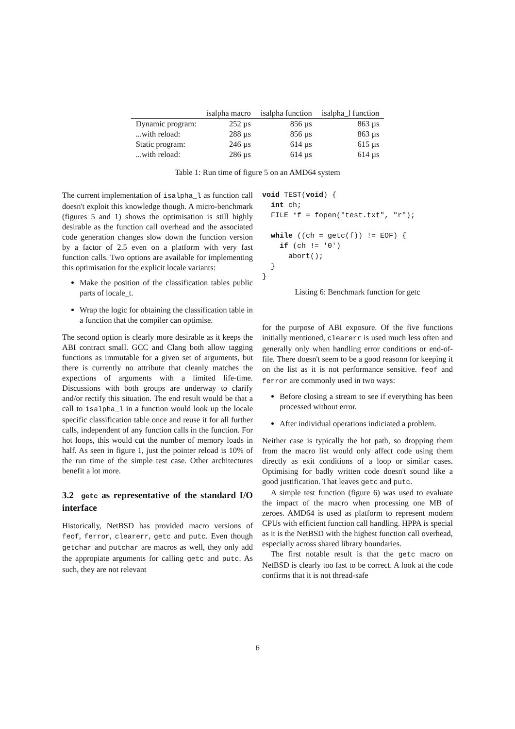| | isalpha macro | isalpha function | isalpha_l function |
| --- | --- | --- | --- |
| Dynamic program: | 252 µs | 856 µs | 863 µs |
| ...with reload: | 288 µs | 856 µs | 863 µs |
| Static program: | 246 µs | 614 µs | 615 µs |
| ...with reload: | 286 µs | 614 µs | 614 µs |
Table 1: Run time of figure 5 on an AMD64 system
The current implementation of isalpha_l as function call doesn't exploit this knowledge though. A micro-benchmark (figures 5 and 1) shows the optimisation is still highly desirable as the function call overhead and the associated code generation changes slow down the function version by a factor of 2.5 even on a platform with very fast function calls. Two options are available for implementing this optimisation for the explicit locale variants:
Make the position of the classification tables public parts of locale_t.
Wrap the logic for obtaining the classification table in a function that the compiler can optimise.
The second option is clearly more desirable as it keeps the ABI contract small. GCC and Clang both allow tagging functions as immutable for a given set of arguments, but there is currently no attribute that cleanly matches the expections of arguments with a limited life-time. Discussions with both groups are underway to clarify and/or rectify this situation. The end result would be that a call to isalpha_l in a function would look up the locale specific classification table once and reuse it for all further calls, independent of any function calls in the function. For hot loops, this would cut the number of memory loads in half. As seen in figure 1, just the pointer reload is 10% of the run time of the simple test case. Other architectures benefit a lot more.
3.2 getc as representative of the standard I/O interface
Historically, NetBSD has provided macro versions of feof, ferror, clearerr, getc and putc. Even though getchar and putchar are macros as well, they only add the appropiate arguments for calling getc and putc. As such, they are not relevant
void TEST(void) {
  int ch;
  FILE *f = fopen("test.txt", "r");

  while ((ch = getc(f)) != EOF) {
    if (ch != '0')
      abort();
  }
}
Listing 6: Benchmark function for getc
for the purpose of ABI exposure. Of the five functions initially mentioned, clearerr is used much less often and generally only when handling error conditions or end-of-file. There doesn't seem to be a good reasonn for keeping it on the list as it is not performance sensitive. feof and ferror are commonly used in two ways:
Before closing a stream to see if everything has been processed without error.
After individual operations indiciated a problem.
Neither case is typically the hot path, so dropping them from the macro list would only affect code using them directly as exit conditions of a loop or similar cases. Optimising for badly written code doesn't sound like a good justification. That leaves getc and putc.
A simple test function (figure 6) was used to evaluate the impact of the macro when processing one MB of zeroes. AMD64 is used as platform to represent modern CPUs with efficient function call handling. HPPA is special as it is the NetBSD with the highest function call overhead, especially across shared library boundaries.
The first notable result is that the getc macro on NetBSD is clearly too fast to be correct. A look at the code confirms that it is not thread-safe
6